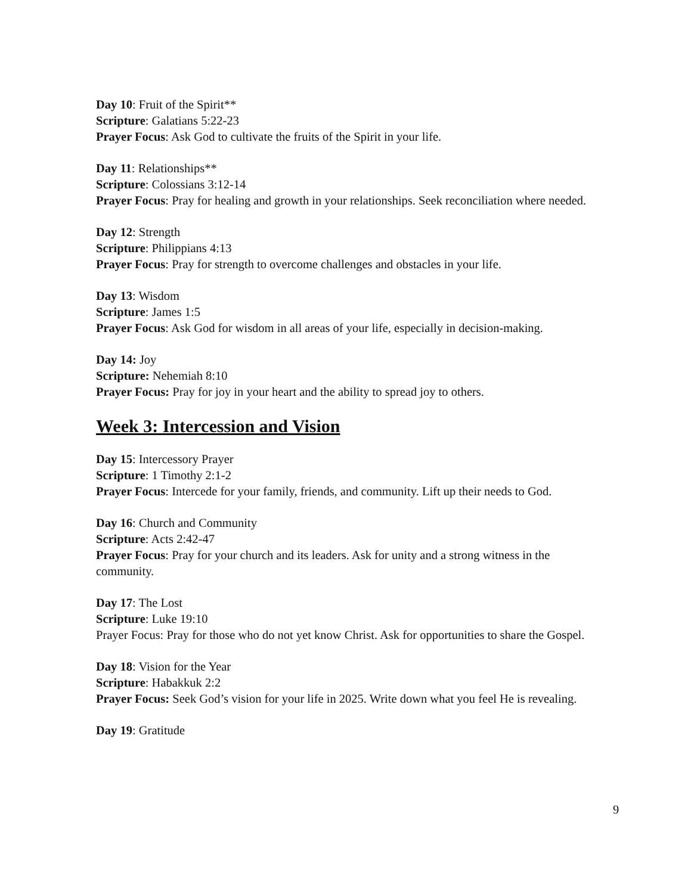Day 10: Fruit of the Spirit**
Scripture: Galatians 5:22-23
Prayer Focus: Ask God to cultivate the fruits of the Spirit in your life.
Day 11: Relationships**
Scripture: Colossians 3:12-14
Prayer Focus: Pray for healing and growth in your relationships. Seek reconciliation where needed.
Day 12: Strength
Scripture: Philippians 4:13
Prayer Focus: Pray for strength to overcome challenges and obstacles in your life.
Day 13: Wisdom
Scripture: James 1:5
Prayer Focus: Ask God for wisdom in all areas of your life, especially in decision-making.
Day 14: Joy
Scripture: Nehemiah 8:10
Prayer Focus: Pray for joy in your heart and the ability to spread joy to others.
Week 3: Intercession and Vision
Day 15: Intercessory Prayer
Scripture: 1 Timothy 2:1-2
Prayer Focus: Intercede for your family, friends, and community. Lift up their needs to God.
Day 16: Church and Community
Scripture: Acts 2:42-47
Prayer Focus: Pray for your church and its leaders. Ask for unity and a strong witness in the community.
Day 17: The Lost
Scripture: Luke 19:10
Prayer Focus: Pray for those who do not yet know Christ. Ask for opportunities to share the Gospel.
Day 18: Vision for the Year
Scripture: Habakkuk 2:2
Prayer Focus: Seek God’s vision for your life in 2025. Write down what you feel He is revealing.
Day 19: Gratitude
9